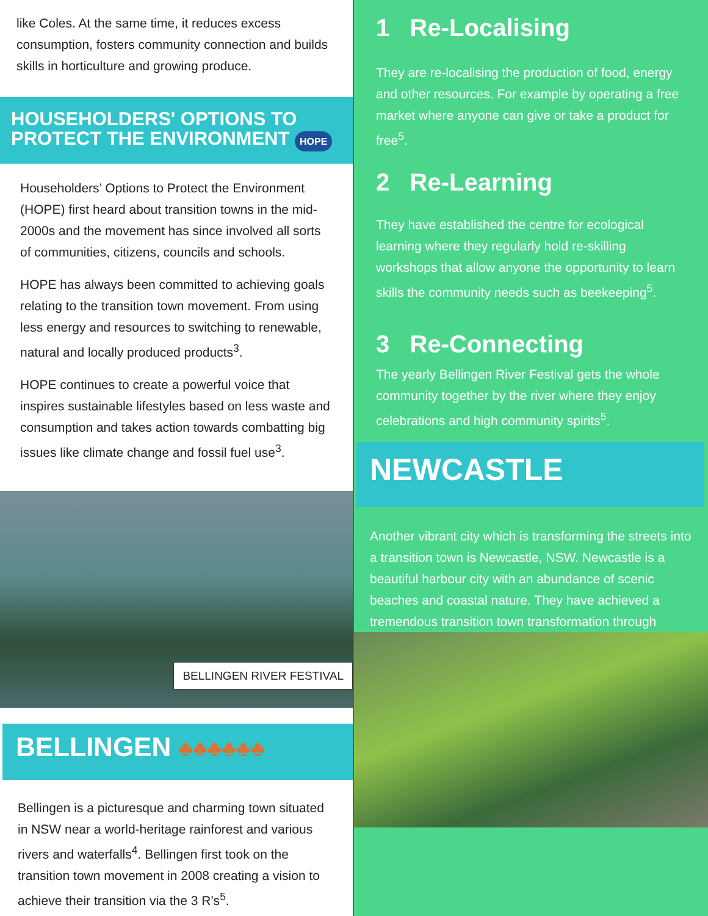like Coles. At the same time, it reduces excess consumption, fosters community connection and builds skills in horticulture and growing produce.
HOUSEHOLDERS' OPTIONS TO PROTECT THE ENVIRONMENT HOPE
Householders’ Options to Protect the Environment (HOPE) first heard about transition towns in the mid-2000s and the movement has since involved all sorts of communities, citizens, councils and schools.
HOPE has always been committed to achieving goals relating to the transition town movement. From using less energy and resources to switching to renewable, natural and locally produced products<sup>3</sup>.
HOPE continues to create a powerful voice that inspires sustainable lifestyles based on less waste and consumption and takes action towards combatting big issues like climate change and fossil fuel use<sup>3</sup>.
BELLINGEN RIVER FESTIVAL
BELLINGEN ♣♣♣♣♣♣
Bellingen is a picturesque and charming town situated in NSW near a world-heritage rainforest and various rivers and waterfalls<sup>4</sup>. Bellingen first took on the transition town movement in 2008 creating a vision to achieve their transition via the 3 R’s<sup>5</sup>.
1 Re-Localising
They are re-localising the production of food, energy and other resources. For example by operating a free market where anyone can give or take a product for free<sup>5</sup>.
2 Re-Learning
They have established the centre for ecological learning where they regularly hold re-skilling workshops that allow anyone the opportunity to learn skills the community needs such as beekeeping<sup>5</sup>.
3 Re-Connecting
The yearly Bellingen River Festival gets the whole community together by the river where they enjoy celebrations and high community spirits<sup>5</sup>.
NEWCASTLE
Another vibrant city which is transforming the streets into a transition town is Newcastle, NSW. Newcastle is a beautiful harbour city with an abundance of scenic beaches and coastal nature. They have achieved a tremendous transition town transformation through